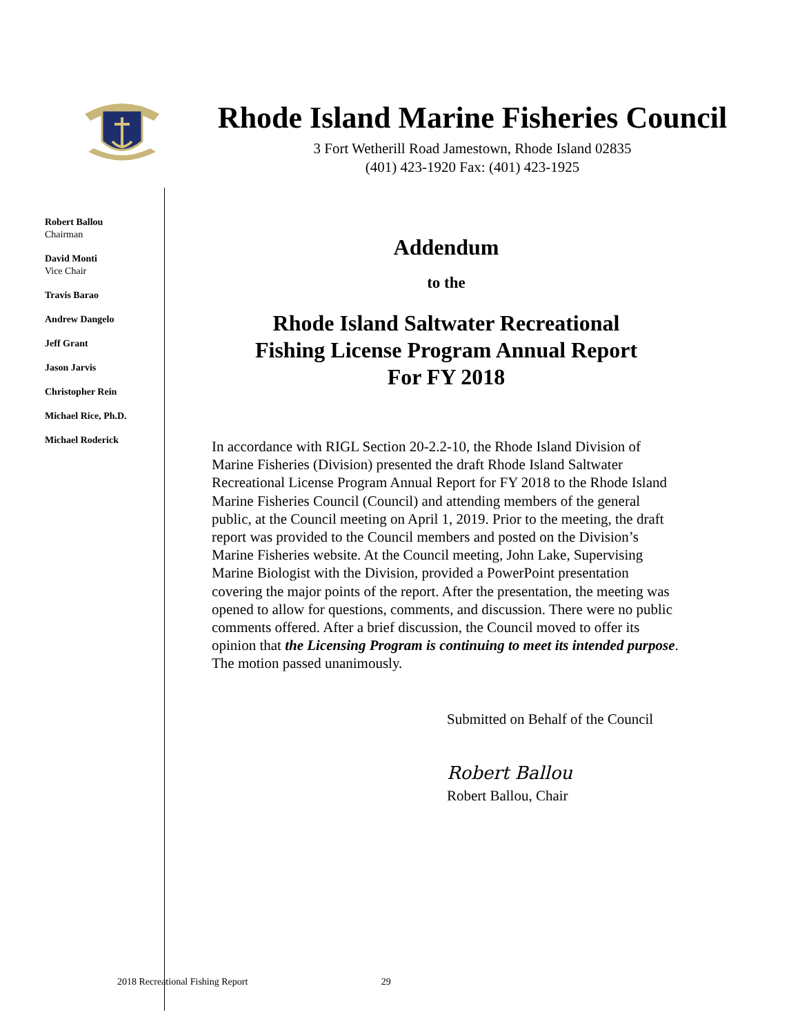Rhode Island Marine Fisheries Council
3 Fort Wetherill Road Jamestown, Rhode Island 02835
(401) 423-1920 Fax: (401) 423-1925
Robert Ballou
Chairman
David Monti
Vice Chair
Travis Barao
Andrew Dangelo
Jeff Grant
Jason Jarvis
Christopher Rein
Michael Rice, Ph.D.
Michael Roderick
Addendum
to the
Rhode Island Saltwater Recreational
Fishing License Program Annual Report
For FY 2018
In accordance with RIGL Section 20-2.2-10, the Rhode Island Division of Marine Fisheries (Division) presented the draft Rhode Island Saltwater Recreational License Program Annual Report for FY 2018 to the Rhode Island Marine Fisheries Council (Council) and attending members of the general public, at the Council meeting on April 1, 2019. Prior to the meeting, the draft report was provided to the Council members and posted on the Division’s Marine Fisheries website. At the Council meeting, John Lake, Supervising Marine Biologist with the Division, provided a PowerPoint presentation covering the major points of the report. After the presentation, the meeting was opened to allow for questions, comments, and discussion. There were no public comments offered. After a brief discussion, the Council moved to offer its opinion that the Licensing Program is continuing to meet its intended purpose. The motion passed unanimously.
Submitted on Behalf of the Council
Robert Ballou
Robert Ballou, Chair
2018 Recreational Fishing Report 29